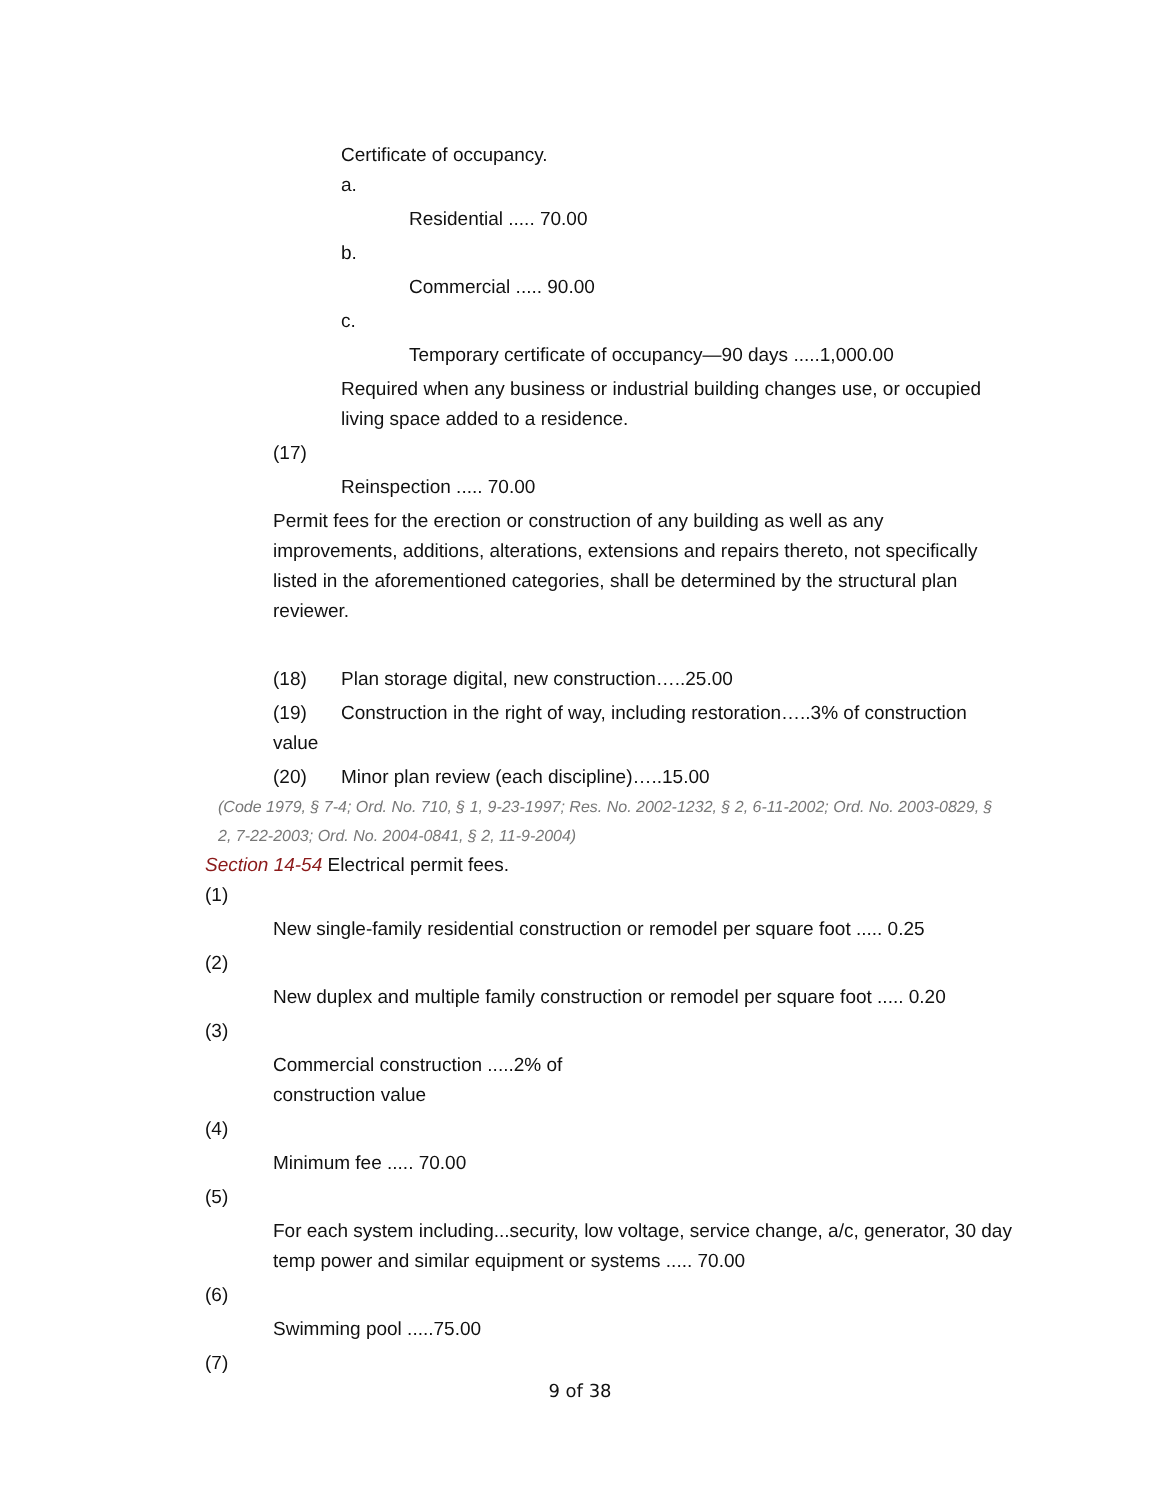Certificate of occupancy.
a.
Residential ..... 70.00
b.
Commercial ..... 90.00
c.
Temporary certificate of occupancy—90 days .....1,000.00
Required when any business or industrial building changes use, or occupied living space added to a residence.
(17)
Reinspection ..... 70.00
Permit fees for the erection or construction of any building as well as any improvements, additions, alterations, extensions and repairs thereto, not specifically listed in the aforementioned categories, shall be determined by the structural plan reviewer.
(18) Plan storage digital, new construction…..25.00
(19) Construction in the right of way, including restoration…..3% of construction value
(20) Minor plan review (each discipline)…..15.00
(Code 1979, § 7-4; Ord. No. 710, § 1, 9-23-1997; Res. No. 2002-1232, § 2, 6-11-2002; Ord. No. 2003-0829, § 2, 7-22-2003; Ord. No. 2004-0841, § 2, 11-9-2004)
Section 14-54 Electrical permit fees.
(1)
New single-family residential construction or remodel per square foot ..... 0.25
(2)
New duplex and multiple family construction or remodel per square foot ..... 0.20
(3)
Commercial construction .....2% of
construction value
(4)
Minimum fee ..... 70.00
(5)
For each system including...security, low voltage, service change, a/c, generator, 30 day temp power and similar equipment or systems ..... 70.00
(6)
Swimming pool .....75.00
(7)
9 of 38